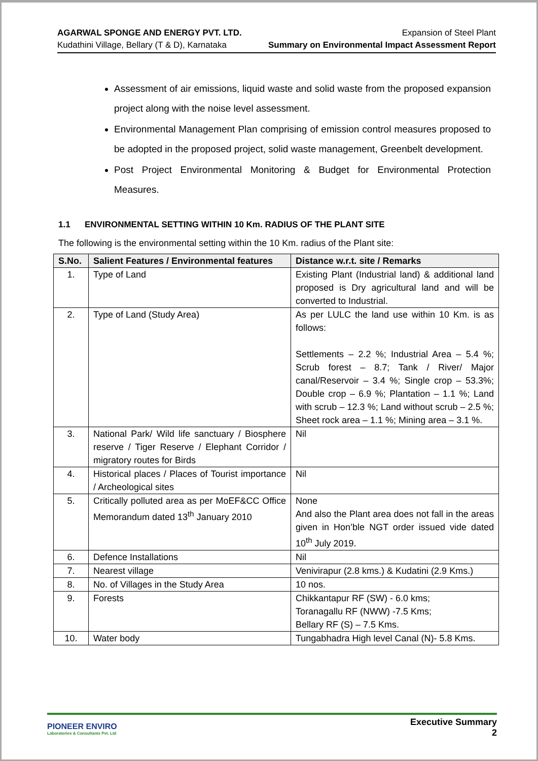AGARWAL SPONGE AND ENERGY PVT. LTD.
Kudathini Village, Bellary (T & D), Karnataka
Expansion of Steel Plant
Summary on Environmental Impact Assessment Report
Assessment of air emissions, liquid waste and solid waste from the proposed expansion project along with the noise level assessment.
Environmental Management Plan comprising of emission control measures proposed to be adopted in the proposed project, solid waste management, Greenbelt development.
Post Project Environmental Monitoring & Budget for Environmental Protection Measures.
1.1 ENVIRONMENTAL SETTING WITHIN 10 Km. RADIUS OF THE PLANT SITE
The following is the environmental setting within the 10 Km. radius of the Plant site:
| S.No. | Salient Features / Environmental features | Distance w.r.t. site / Remarks |
| --- | --- | --- |
| 1. | Type of Land | Existing Plant (Industrial land) & additional land proposed is Dry agricultural land and will be converted to Industrial. |
| 2. | Type of Land (Study Area) | As per LULC the land use within 10 Km. is as follows: Settlements – 2.2 %; Industrial Area – 5.4 %; Scrub forest – 8.7; Tank / River/ Major canal/Reservoir – 3.4 %; Single crop – 53.3%; Double crop – 6.9 %; Plantation – 1.1 %; Land with scrub – 12.3 %; Land without scrub – 2.5 %; Sheet rock area – 1.1 %; Mining area – 3.1 %. |
| 3. | National Park/ Wild life sanctuary / Biosphere reserve / Tiger Reserve / Elephant Corridor / migratory routes for Birds | Nil |
| 4. | Historical places / Places of Tourist importance / Archeological sites | Nil |
| 5. | Critically polluted area as per MoEF&CC Office Memorandum dated 13<sup>th</sup> January 2010 | None And also the Plant area does not fall in the areas given in Hon’ble NGT order issued vide dated 10<sup>th</sup> July 2019. |
| 6. | Defence Installations | Nil |
| 7. | Nearest village | Venivirapur (2.8 kms.) & Kudatini (2.9 Kms.) |
| 8. | No. of Villages in the Study Area | 10 nos. |
| 9. | Forests | Chikkantapur RF (SW) - 6.0 kms; Toranagallu RF (NWW) -7.5 Kms; Bellary RF (S) – 7.5 Kms. |
| 10. | Water body | Tungabhadra High level Canal (N)- 5.8 Kms. |
PIONEER ENVIRO
Laboratories & Consultants Pvt. Ltd
Executive Summary
2